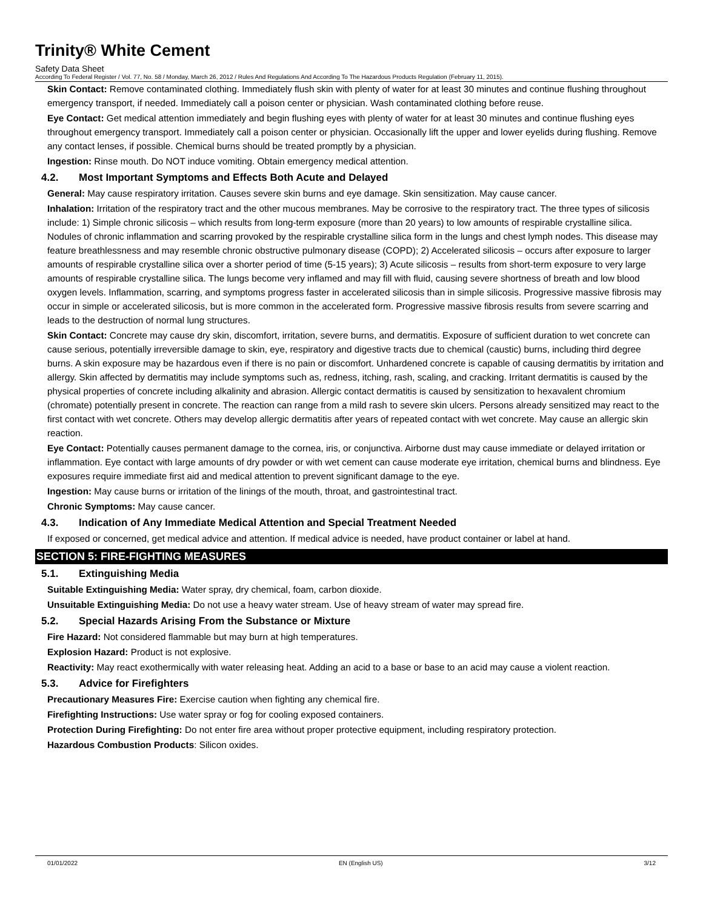Trinity® White Cement
Safety Data Sheet
According To Federal Register / Vol. 77, No. 58 / Monday, March 26, 2012 / Rules And Regulations And According To The Hazardous Products Regulation (February 11, 2015).
Skin Contact: Remove contaminated clothing. Immediately flush skin with plenty of water for at least 30 minutes and continue flushing throughout emergency transport, if needed. Immediately call a poison center or physician. Wash contaminated clothing before reuse.
Eye Contact: Get medical attention immediately and begin flushing eyes with plenty of water for at least 30 minutes and continue flushing eyes throughout emergency transport. Immediately call a poison center or physician. Occasionally lift the upper and lower eyelids during flushing. Remove any contact lenses, if possible. Chemical burns should be treated promptly by a physician.
Ingestion: Rinse mouth. Do NOT induce vomiting. Obtain emergency medical attention.
4.2. Most Important Symptoms and Effects Both Acute and Delayed
General: May cause respiratory irritation. Causes severe skin burns and eye damage. Skin sensitization. May cause cancer.
Inhalation: Irritation of the respiratory tract and the other mucous membranes. May be corrosive to the respiratory tract. The three types of silicosis include: 1) Simple chronic silicosis – which results from long-term exposure (more than 20 years) to low amounts of respirable crystalline silica. Nodules of chronic inflammation and scarring provoked by the respirable crystalline silica form in the lungs and chest lymph nodes. This disease may feature breathlessness and may resemble chronic obstructive pulmonary disease (COPD); 2) Accelerated silicosis – occurs after exposure to larger amounts of respirable crystalline silica over a shorter period of time (5-15 years); 3) Acute silicosis – results from short-term exposure to very large amounts of respirable crystalline silica. The lungs become very inflamed and may fill with fluid, causing severe shortness of breath and low blood oxygen levels. Inflammation, scarring, and symptoms progress faster in accelerated silicosis than in simple silicosis. Progressive massive fibrosis may occur in simple or accelerated silicosis, but is more common in the accelerated form. Progressive massive fibrosis results from severe scarring and leads to the destruction of normal lung structures.
Skin Contact: Concrete may cause dry skin, discomfort, irritation, severe burns, and dermatitis. Exposure of sufficient duration to wet concrete can cause serious, potentially irreversible damage to skin, eye, respiratory and digestive tracts due to chemical (caustic) burns, including third degree burns. A skin exposure may be hazardous even if there is no pain or discomfort. Unhardened concrete is capable of causing dermatitis by irritation and allergy. Skin affected by dermatitis may include symptoms such as, redness, itching, rash, scaling, and cracking. Irritant dermatitis is caused by the physical properties of concrete including alkalinity and abrasion. Allergic contact dermatitis is caused by sensitization to hexavalent chromium (chromate) potentially present in concrete. The reaction can range from a mild rash to severe skin ulcers. Persons already sensitized may react to the first contact with wet concrete. Others may develop allergic dermatitis after years of repeated contact with wet concrete. May cause an allergic skin reaction.
Eye Contact: Potentially causes permanent damage to the cornea, iris, or conjunctiva. Airborne dust may cause immediate or delayed irritation or inflammation. Eye contact with large amounts of dry powder or with wet cement can cause moderate eye irritation, chemical burns and blindness. Eye exposures require immediate first aid and medical attention to prevent significant damage to the eye.
Ingestion: May cause burns or irritation of the linings of the mouth, throat, and gastrointestinal tract.
Chronic Symptoms: May cause cancer.
4.3. Indication of Any Immediate Medical Attention and Special Treatment Needed
If exposed or concerned, get medical advice and attention. If medical advice is needed, have product container or label at hand.
SECTION 5: FIRE-FIGHTING MEASURES
5.1. Extinguishing Media
Suitable Extinguishing Media: Water spray, dry chemical, foam, carbon dioxide.
Unsuitable Extinguishing Media: Do not use a heavy water stream. Use of heavy stream of water may spread fire.
5.2. Special Hazards Arising From the Substance or Mixture
Fire Hazard: Not considered flammable but may burn at high temperatures.
Explosion Hazard: Product is not explosive.
Reactivity: May react exothermically with water releasing heat. Adding an acid to a base or base to an acid may cause a violent reaction.
5.3. Advice for Firefighters
Precautionary Measures Fire: Exercise caution when fighting any chemical fire.
Firefighting Instructions: Use water spray or fog for cooling exposed containers.
Protection During Firefighting: Do not enter fire area without proper protective equipment, including respiratory protection.
Hazardous Combustion Products: Silicon oxides.
01/01/2022 EN (English US) 3/12